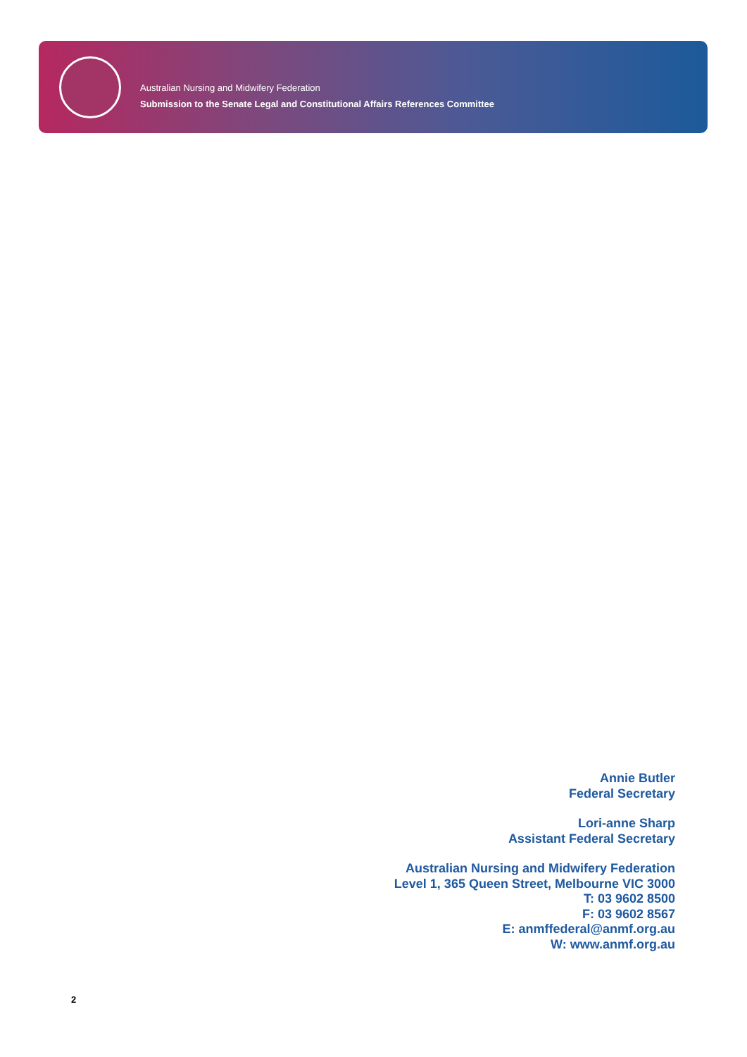Australian Nursing and Midwifery Federation
Submission to the Senate Legal and Constitutional Affairs References Committee
Annie Butler
Federal Secretary
Lori-anne Sharp
Assistant Federal Secretary
Australian Nursing and Midwifery Federation
Level 1, 365 Queen Street, Melbourne VIC 3000
T: 03 9602 8500
F: 03 9602 8567
E: anmffederal@anmf.org.au
W: www.anmf.org.au
2